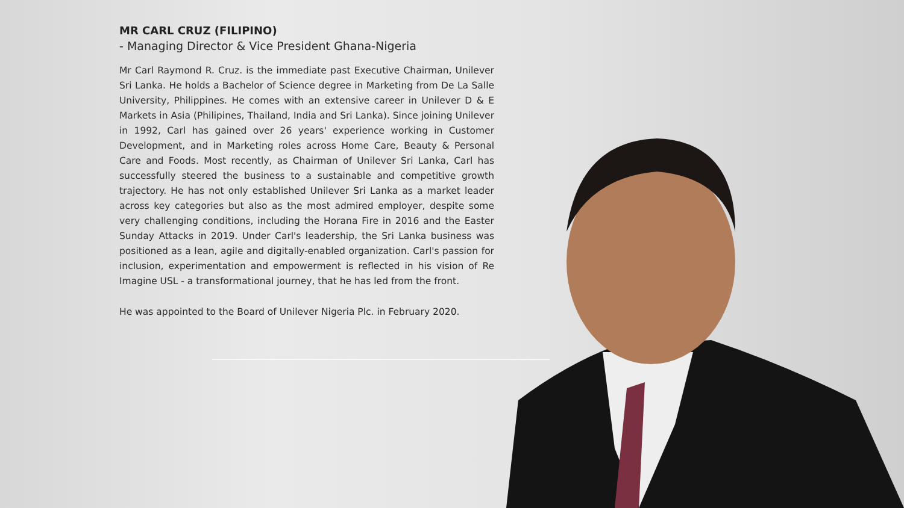MR CARL CRUZ (FILIPINO)
- Managing Director & Vice President Ghana-Nigeria
Mr Carl Raymond R. Cruz. is the immediate past Executive Chairman, Unilever Sri Lanka. He holds a Bachelor of Science degree in Marketing from De La Salle University, Philippines. He comes with an extensive career in Unilever D & E Markets in Asia (Philipines, Thailand, India and Sri Lanka). Since joining Unilever in 1992, Carl has gained over 26 years' experience working in Customer Development, and in Marketing roles across Home Care, Beauty & Personal Care and Foods. Most recently, as Chairman of Unilever Sri Lanka, Carl has successfully steered the business to a sustainable and competitive growth trajectory. He has not only established Unilever Sri Lanka as a market leader across key categories but also as the most admired employer, despite some very challenging conditions, including the Horana Fire in 2016 and the Easter Sunday Attacks in 2019. Under Carl's leadership, the Sri Lanka business was positioned as a lean, agile and digitally-enabled organization. Carl's passion for inclusion, experimentation and empowerment is reflected in his vision of Re Imagine USL - a transformational journey, that he has led from the front.
He was appointed to the Board of Unilever Nigeria Plc. in February 2020.